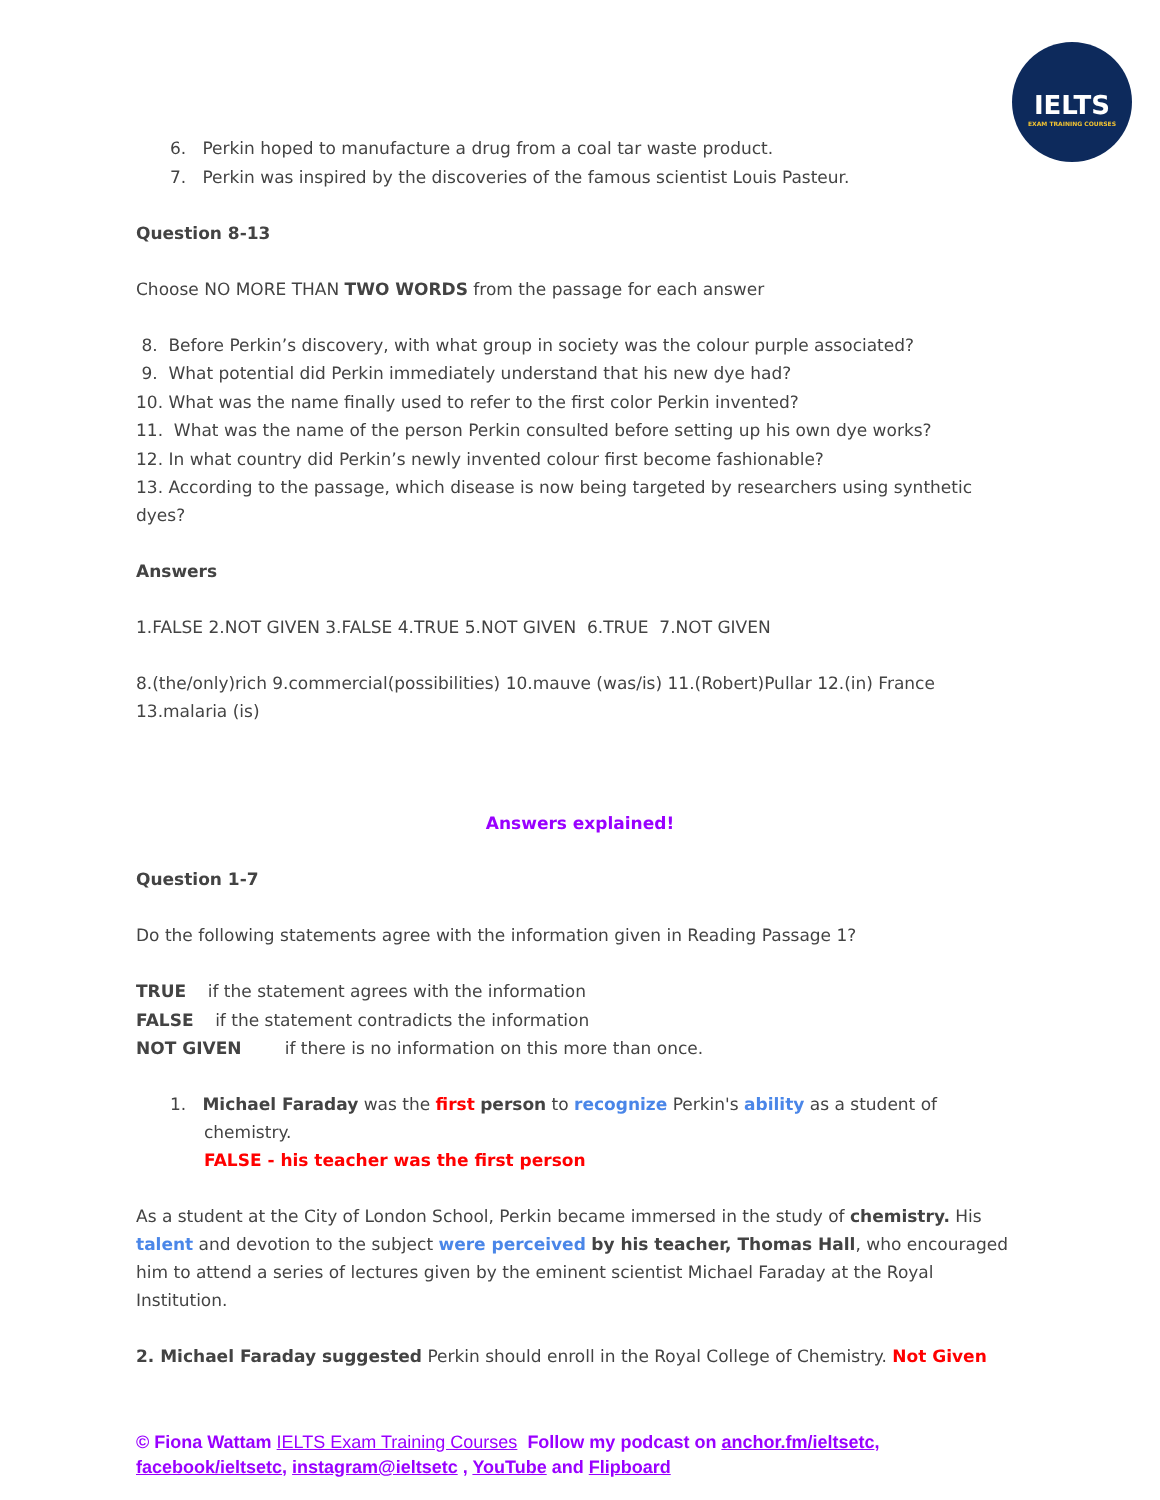IELTS
EXAM TRAINING COURSES
6. Perkin hoped to manufacture a drug from a coal tar waste product.
7. Perkin was inspired by the discoveries of the famous scientist Louis Pasteur.
Question 8-13
Choose NO MORE THAN TWO WORDS from the passage for each answer
8. Before Perkin’s discovery, with what group in society was the colour purple associated?
9. What potential did Perkin immediately understand that his new dye had?
10. What was the name finally used to refer to the first color Perkin invented?
11. What was the name of the person Perkin consulted before setting up his own dye works?
12. In what country did Perkin’s newly invented colour first become fashionable?
13. According to the passage, which disease is now being targeted by researchers using synthetic dyes?
Answers
1.FALSE 2.NOT GIVEN 3.FALSE 4.TRUE 5.NOT GIVEN 6.TRUE 7.NOT GIVEN
8.(the/only)rich 9.commercial(possibilities) 10.mauve (was/is) 11.(Robert)Pullar 12.(in) France 13.malaria (is)
Answers explained!
Question 1-7
Do the following statements agree with the information given in Reading Passage 1?
TRUE if the statement agrees with the information
FALSE if the statement contradicts the information
NOT GIVEN if there is no information on this more than once.
1. Michael Faraday was the first person to recognize Perkin's ability as a student of chemistry.
FALSE - his teacher was the first person
As a student at the City of London School, Perkin became immersed in the study of chemistry. His talent and devotion to the subject were perceived by his teacher, Thomas Hall, who encouraged him to attend a series of lectures given by the eminent scientist Michael Faraday at the Royal Institution.
2. Michael Faraday suggested Perkin should enroll in the Royal College of Chemistry. Not Given
© Fiona Wattam IELTS Exam Training Courses Follow my podcast on anchor.fm/ieltsetc,
facebook/ieltsetc, instagram@ieltsetc , YouTube and Flipboard